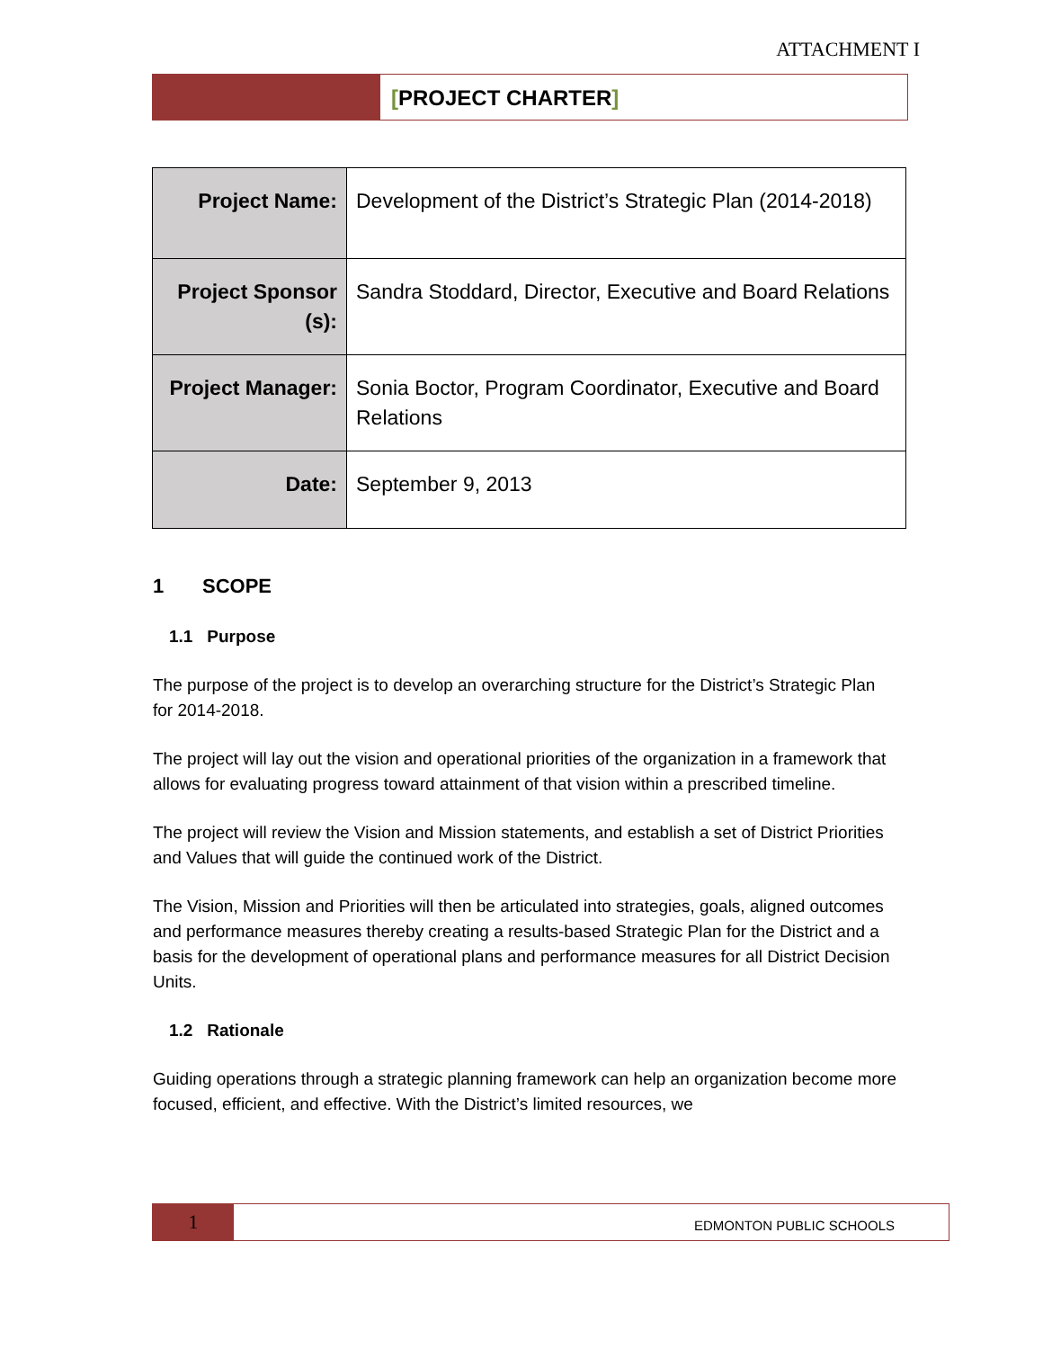ATTACHMENT I
[PROJECT CHARTER]
| Project Name: | Development of the District’s Strategic Plan (2014-2018) |
| Project Sponsor (s): | Sandra Stoddard, Director, Executive and Board Relations |
| Project Manager: | Sonia Boctor, Program Coordinator, Executive and Board Relations |
| Date: | September 9, 2013 |
1 SCOPE
1.1 Purpose
The purpose of the project is to develop an overarching structure for the District’s Strategic Plan for 2014-2018.
The project will lay out the vision and operational priorities of the organization in a framework that allows for evaluating progress toward attainment of that vision within a prescribed timeline.
The project will review the Vision and Mission statements, and establish a set of District Priorities and Values that will guide the continued work of the District.
The Vision, Mission and Priorities will then be articulated into strategies, goals, aligned outcomes and performance measures thereby creating a results-based Strategic Plan for the District and a basis for the development of operational plans and performance measures for all District Decision Units.
1.2 Rationale
Guiding operations through a strategic planning framework can help an organization become more focused, efficient, and effective. With the District’s limited resources, we
1
EDMONTON PUBLIC SCHOOLS